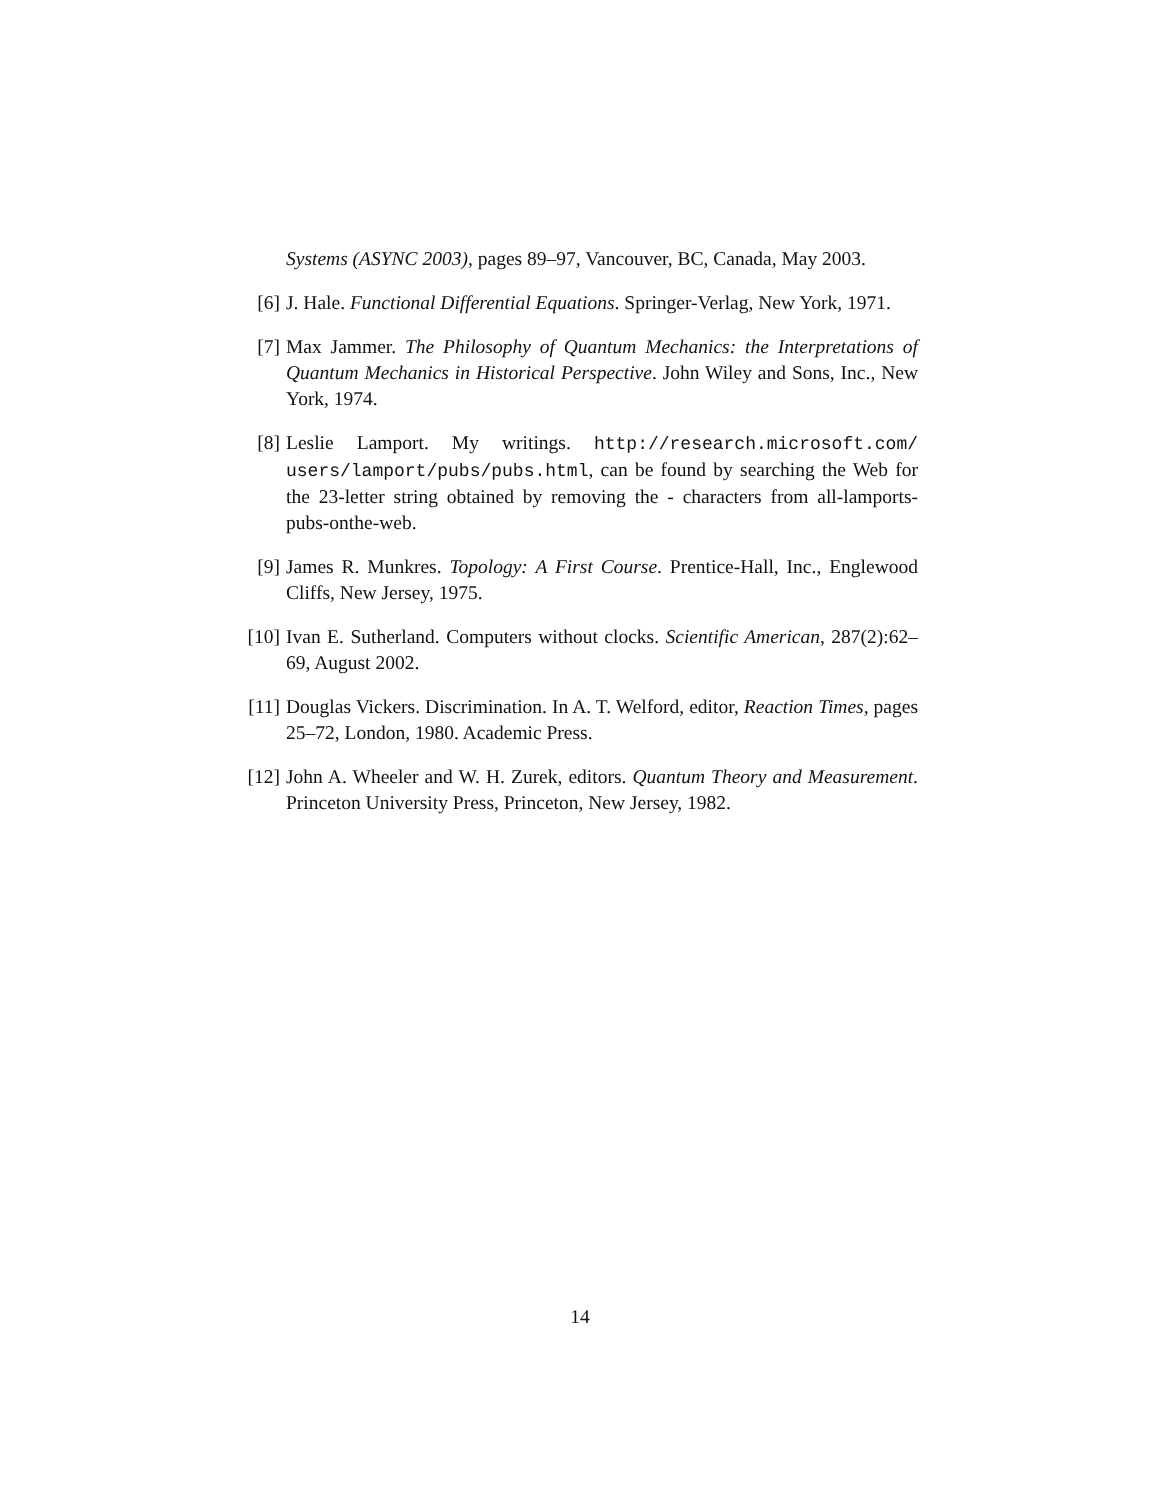Systems (ASYNC 2003), pages 89–97, Vancouver, BC, Canada, May 2003.
[6] J. Hale. Functional Differential Equations. Springer-Verlag, New York, 1971.
[7] Max Jammer. The Philosophy of Quantum Mechanics: the Interpretations of Quantum Mechanics in Historical Perspective. John Wiley and Sons, Inc., New York, 1974.
[8] Leslie Lamport. My writings. http://research.microsoft.com/ users/lamport/pubs/pubs.html, can be found by searching the Web for the 23-letter string obtained by removing the - characters from all-lamports-pubs-onthe-web.
[9] James R. Munkres. Topology: A First Course. Prentice-Hall, Inc., Englewood Cliffs, New Jersey, 1975.
[10]
Ivan E. Sutherland. Computers without clocks. Scientific American, 287(2):62–69, August 2002.
[11]
Douglas Vickers. Discrimination. In A. T. Welford, editor, Reaction Times, pages 25–72, London, 1980. Academic Press.
[12]
John A. Wheeler and W. H. Zurek, editors. Quantum Theory and Measurement. Princeton University Press, Princeton, New Jersey, 1982.
14